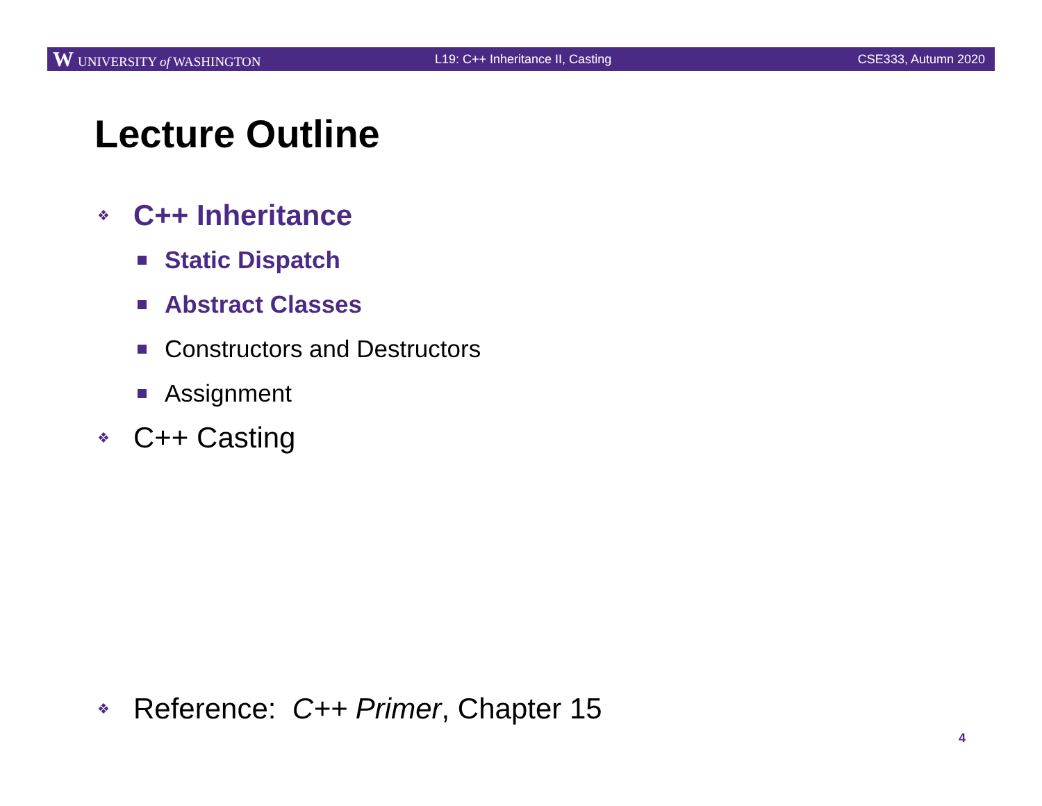W UNIVERSITY of WASHINGTON
L19: C++ Inheritance II, Casting
CSE333, Autumn 2020
Lecture Outline
❖ C++ Inheritance
Static Dispatch
Abstract Classes
Constructors and Destructors
Assignment
❖ C++ Casting
❖ Reference: C++ Primer, Chapter 15
4